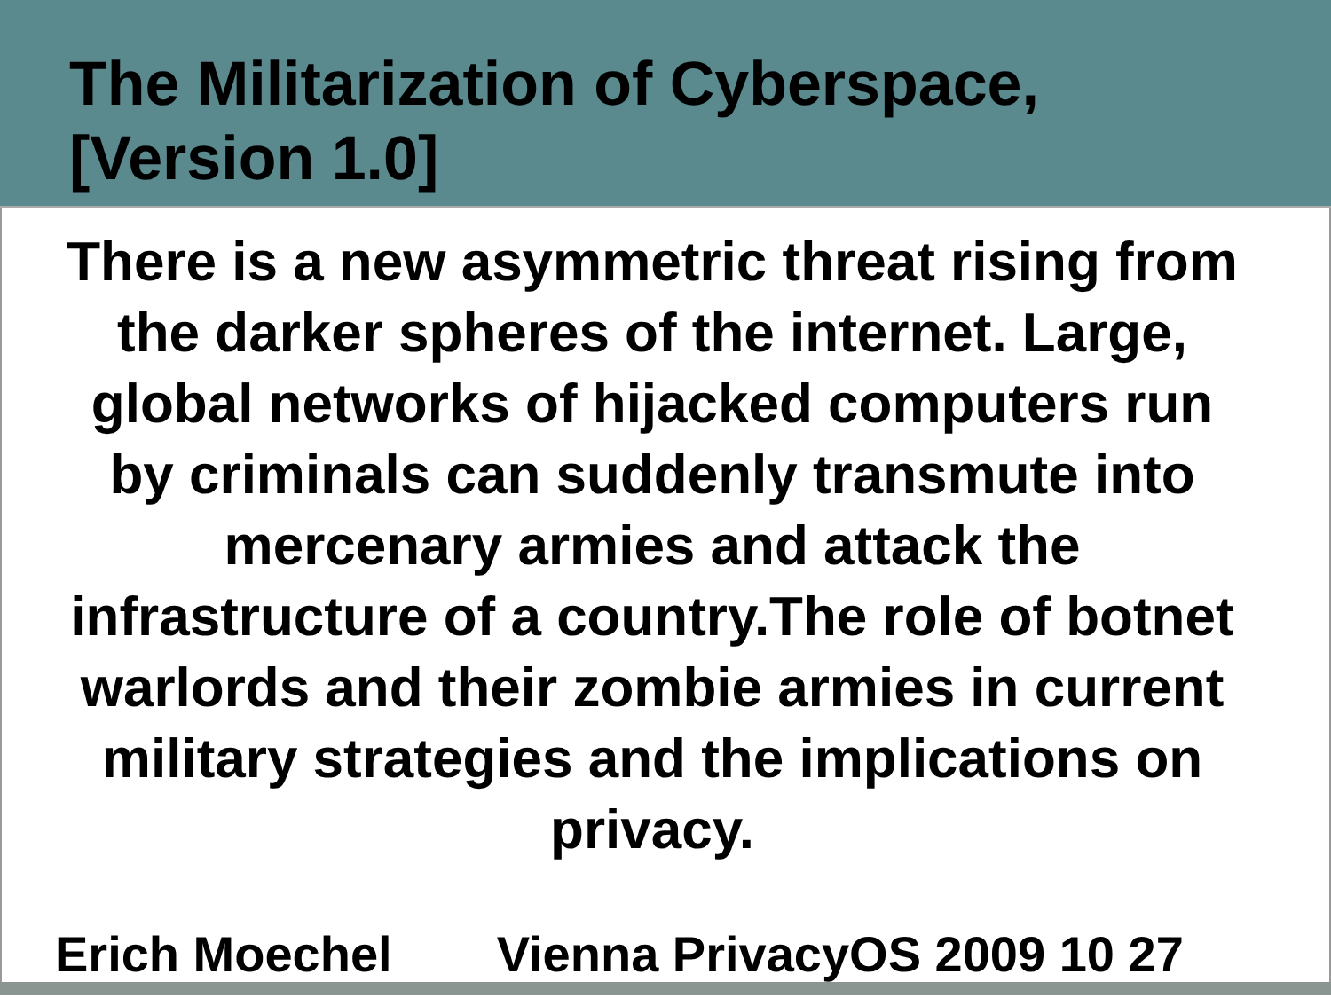The Militarization of Cyberspace,
[Version 1.0]
There is a new asymmetric threat rising from the darker spheres of the internet. Large, global networks of hijacked computers run by criminals can suddenly transmute into mercenary armies and attack the infrastructure of a country.The role of botnet warlords and their zombie armies in current military strategies and the implications on privacy.
Erich Moechel Vienna PrivacyOS 2009 10 27